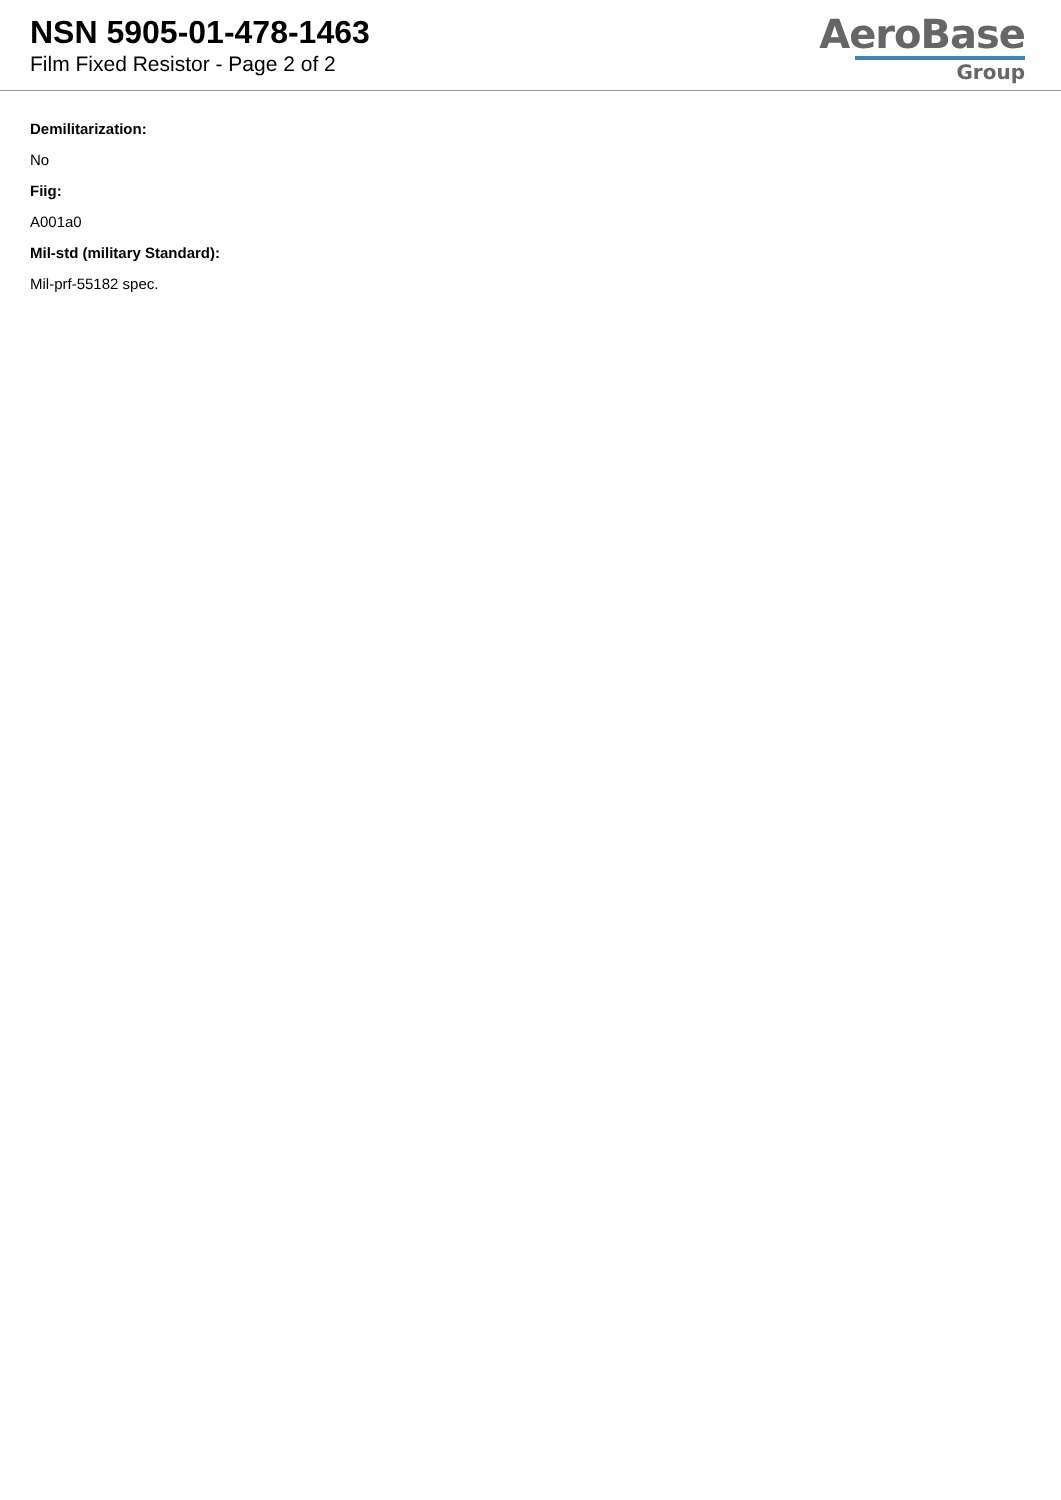NSN 5905-01-478-1463
Film Fixed Resistor - Page 2 of 2
AeroBase
Group
Demilitarization:
No
Fiig:
A001a0
Mil-std (military Standard):
Mil-prf-55182 spec.